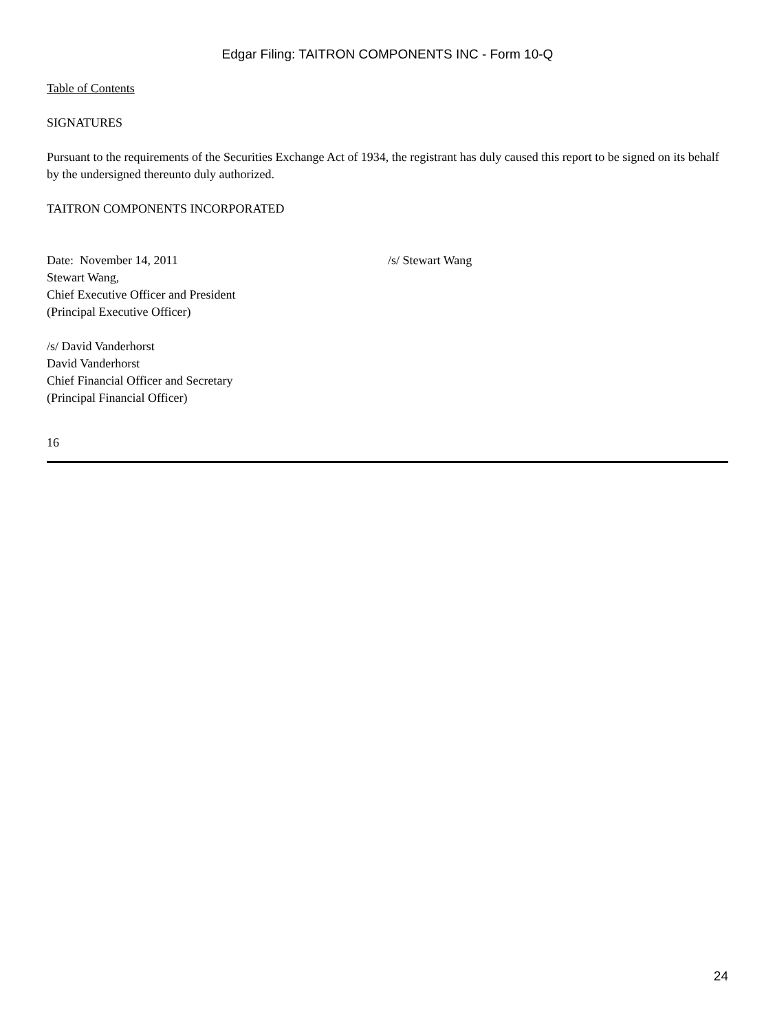Edgar Filing: TAITRON COMPONENTS INC - Form 10-Q
Table of Contents
SIGNATURES
Pursuant to the requirements of the Securities Exchange Act of 1934, the registrant has duly caused this report to be signed on its behalf by the undersigned thereunto duly authorized.
TAITRON COMPONENTS INCORPORATED
Date: November 14, 2011 /s/ Stewart Wang
Stewart Wang,
Chief Executive Officer and President
(Principal Executive Officer)
/s/ David Vanderhorst
David Vanderhorst
Chief Financial Officer and Secretary
(Principal Financial Officer)
16
24